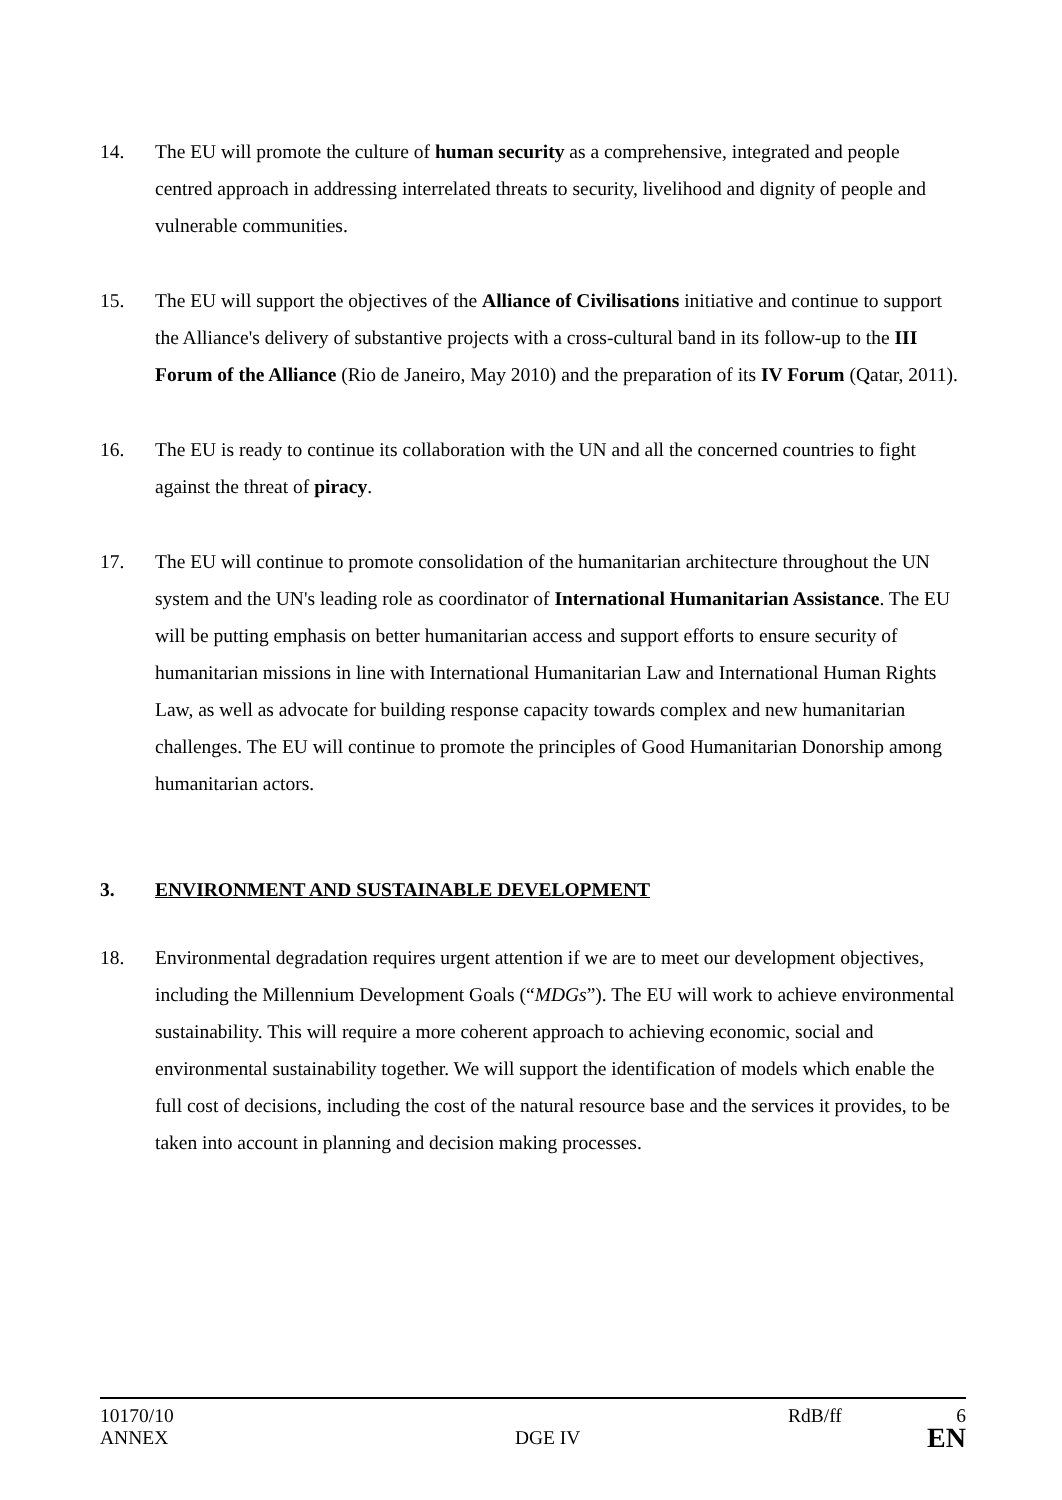14. The EU will promote the culture of human security as a comprehensive, integrated and people centred approach in addressing interrelated threats to security, livelihood and dignity of people and vulnerable communities.
15. The EU will support the objectives of the Alliance of Civilisations initiative and continue to support the Alliance's delivery of substantive projects with a cross-cultural band in its follow-up to the III Forum of the Alliance (Rio de Janeiro, May 2010) and the preparation of its IV Forum (Qatar, 2011).
16. The EU is ready to continue its collaboration with the UN and all the concerned countries to fight against the threat of piracy.
17. The EU will continue to promote consolidation of the humanitarian architecture throughout the UN system and the UN's leading role as coordinator of International Humanitarian Assistance. The EU will be putting emphasis on better humanitarian access and support efforts to ensure security of humanitarian missions in line with International Humanitarian Law and International Human Rights Law, as well as advocate for building response capacity towards complex and new humanitarian challenges. The EU will continue to promote the principles of Good Humanitarian Donorship among humanitarian actors.
3. ENVIRONMENT AND SUSTAINABLE DEVELOPMENT
18. Environmental degradation requires urgent attention if we are to meet our development objectives, including the Millennium Development Goals (“MDGs”). The EU will work to achieve environmental sustainability. This will require a more coherent approach to achieving economic, social and environmental sustainability together. We will support the identification of models which enable the full cost of decisions, including the cost of the natural resource base and the services it provides, to be taken into account in planning and decision making processes.
10170/10 RdB/ff 6
ANNEX DGE IV EN